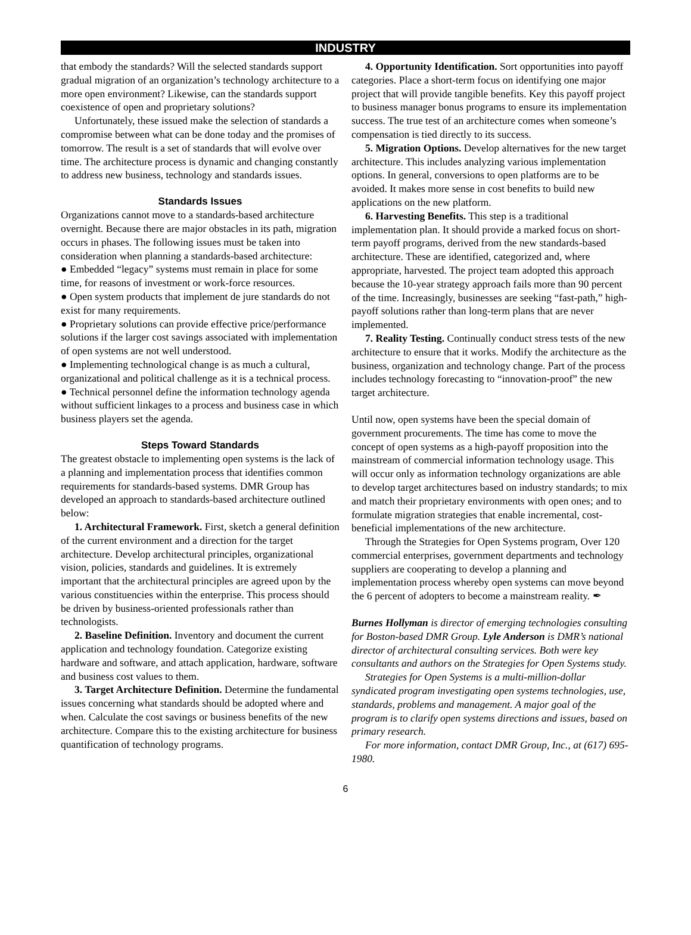INDUSTRY
that embody the standards? Will the selected standards support gradual migration of an organization’s technology architecture to a more open environment? Likewise, can the standards support coexistence of open and proprietary solutions?
Unfortunately, these issued make the selection of standards a compromise between what can be done today and the promises of tomorrow. The result is a set of standards that will evolve over time. The architecture process is dynamic and changing constantly to address new business, technology and standards issues.
Standards Issues
Organizations cannot move to a standards-based architecture overnight. Because there are major obstacles in its path, migration occurs in phases. The following issues must be taken into consideration when planning a standards-based architecture:
● Embedded “legacy” systems must remain in place for some time, for reasons of investment or work-force resources.
● Open system products that implement de jure standards do not exist for many requirements.
● Proprietary solutions can provide effective price/performance solutions if the larger cost savings associated with implementation of open systems are not well understood.
● Implementing technological change is as much a cultural, organizational and political challenge as it is a technical process.
● Technical personnel define the information technology agenda without sufficient linkages to a process and business case in which business players set the agenda.
Steps Toward Standards
The greatest obstacle to implementing open systems is the lack of a planning and implementation process that identifies common requirements for standards-based systems. DMR Group has developed an approach to standards-based architecture outlined below:
1. Architectural Framework. First, sketch a general definition of the current environment and a direction for the target architecture. Develop architectural principles, organizational vision, policies, standards and guidelines. It is extremely important that the architectural principles are agreed upon by the various constituencies within the enterprise. This process should be driven by business-oriented professionals rather than technologists.
2. Baseline Definition. Inventory and document the current application and technology foundation. Categorize existing hardware and software, and attach application, hardware, software and business cost values to them.
3. Target Architecture Definition. Determine the fundamental issues concerning what standards should be adopted where and when. Calculate the cost savings or business benefits of the new architecture. Compare this to the existing architecture for business quantification of technology programs.
4. Opportunity Identification. Sort opportunities into payoff categories. Place a short-term focus on identifying one major project that will provide tangible benefits. Key this payoff project to business manager bonus programs to ensure its implementation success. The true test of an architecture comes when someone’s compensation is tied directly to its success.
5. Migration Options. Develop alternatives for the new target architecture. This includes analyzing various implementation options. In general, conversions to open platforms are to be avoided. It makes more sense in cost benefits to build new applications on the new platform.
6. Harvesting Benefits. This step is a traditional implementation plan. It should provide a marked focus on short-term payoff programs, derived from the new standards-based architecture. These are identified, categorized and, where appropriate, harvested. The project team adopted this approach because the 10-year strategy approach fails more than 90 percent of the time. Increasingly, businesses are seeking “fast-path,” high-payoff solutions rather than long-term plans that are never implemented.
7. Reality Testing. Continually conduct stress tests of the new architecture to ensure that it works. Modify the architecture as the business, organization and technology change. Part of the process includes technology forecasting to “innovation-proof” the new target architecture.
Until now, open systems have been the special domain of government procurements. The time has come to move the concept of open systems as a high-payoff proposition into the mainstream of commercial information technology usage. This will occur only as information technology organizations are able to develop target architectures based on industry standards; to mix and match their proprietary environments with open ones; and to formulate migration strategies that enable incremental, cost-beneficial implementations of the new architecture.
Through the Strategies for Open Systems program, Over 120 commercial enterprises, government departments and technology suppliers are cooperating to develop a planning and implementation process whereby open systems can move beyond the 6 percent of adopters to become a mainstream reality. ✒
Burnes Hollyman is director of emerging technologies consulting for Boston-based DMR Group. Lyle Anderson is DMR’s national director of architectural consulting services. Both were key consultants and authors on the Strategies for Open Systems study.
Strategies for Open Systems is a multi-million-dollar syndicated program investigating open systems technologies, use, standards, problems and management. A major goal of the program is to clarify open systems directions and issues, based on primary research.
For more information, contact DMR Group, Inc., at (617) 695-1980.
6